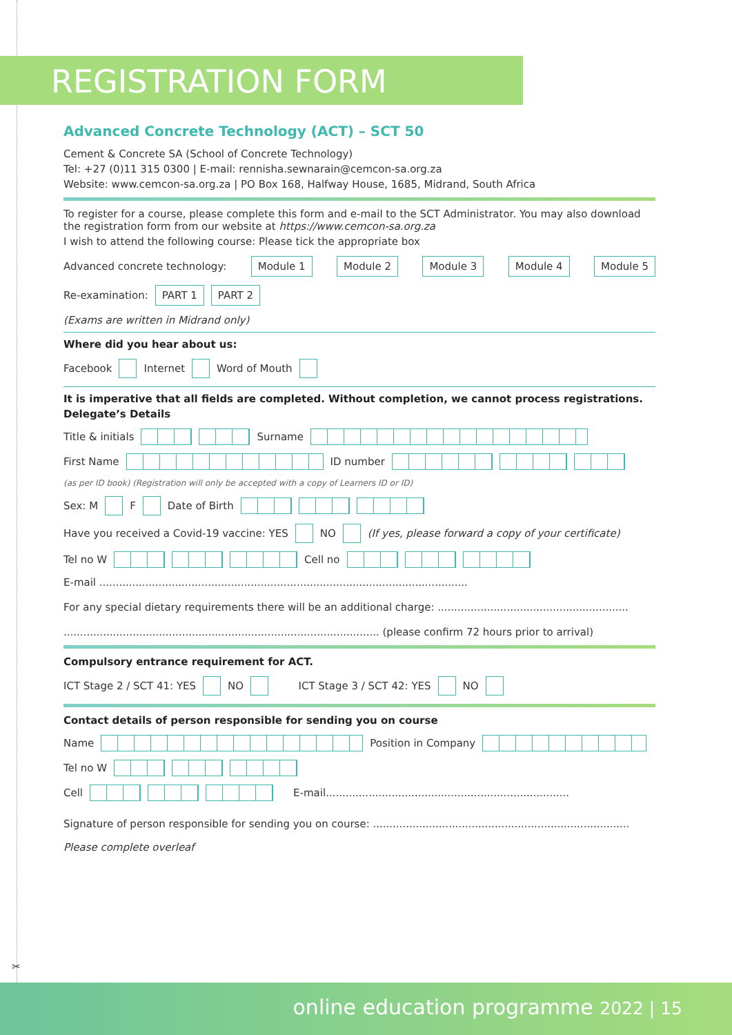REGISTRATION FORM
Advanced Concrete Technology (ACT) – SCT 50
Cement & Concrete SA (School of Concrete Technology)
Tel: +27 (0)11 315 0300 | E-mail: rennisha.sewnarain@cemcon-sa.org.za
Website: www.cemcon-sa.org.za | PO Box 168, Halfway House, 1685, Midrand, South Africa
To register for a course, please complete this form and e-mail to the SCT Administrator. You may also download the registration form from our website at https://www.cemcon-sa.org.za
I wish to attend the following course: Please tick the appropriate box
Advanced concrete technology: Module 1 Module 2 Module 3 Module 4 Module 5
Re-examination: PART 1 PART 2
(Exams are written in Midrand only)
Where did you hear about us:
Facebook Internet Word of Mouth
It is imperative that all fields are completed. Without completion, we cannot process registrations.
Delegate’s Details
Title & initials Surname
First Name ID number
(as per ID book) (Registration will only be accepted with a copy of Learners ID or ID)
Sex: M F Date of Birth
Have you received a Covid-19 vaccine: YES NO (If yes, please forward a copy of your certificate)
Tel no W Cell no
E-mail ................................................................................................................
For any special dietary requirements there will be an additional charge: ..........................................................
................................................................................................ (please confirm 72 hours prior to arrival)
Compulsory entrance requirement for ACT.
ICT Stage 2 / SCT 41: YES NO ICT Stage 3 / SCT 42: YES NO
Contact details of person responsible for sending you on course
Name Position in Company
Tel no W
Cell E-mail..........................................................................
Signature of person responsible for sending you on course: ..............................................................................
Please complete overleaf
✂
online education programme 2022 | 15